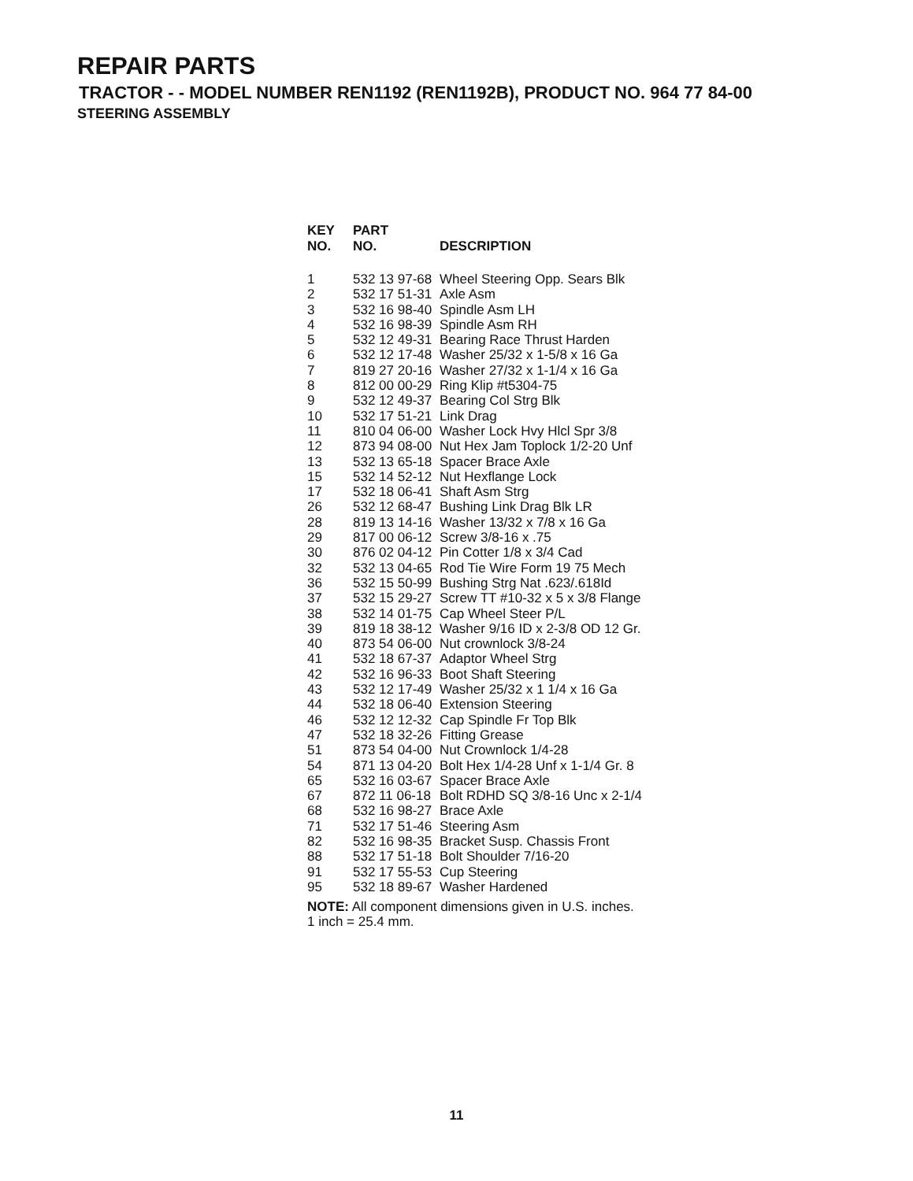REPAIR PARTS
TRACTOR - - MODEL NUMBER REN1192 (REN1192B), PRODUCT NO. 964 77 84-00
STEERING ASSEMBLY
| KEY NO. | PART NO. | DESCRIPTION |
| --- | --- | --- |
| 1 | 532 13 97-68 | Wheel Steering Opp. Sears Blk |
| 2 | 532 17 51-31 | Axle Asm |
| 3 | 532 16 98-40 | Spindle Asm LH |
| 4 | 532 16 98-39 | Spindle Asm RH |
| 5 | 532 12 49-31 | Bearing Race Thrust Harden |
| 6 | 532 12 17-48 | Washer 25/32 x 1-5/8 x 16 Ga |
| 7 | 819 27 20-16 | Washer 27/32 x 1-1/4 x 16 Ga |
| 8 | 812 00 00-29 | Ring Klip #t5304-75 |
| 9 | 532 12 49-37 | Bearing Col Strg Blk |
| 10 | 532 17 51-21 | Link Drag |
| 11 | 810 04 06-00 | Washer Lock Hvy Hlcl Spr 3/8 |
| 12 | 873 94 08-00 | Nut Hex Jam Toplock 1/2-20 Unf |
| 13 | 532 13 65-18 | Spacer Brace Axle |
| 15 | 532 14 52-12 | Nut Hexflange Lock |
| 17 | 532 18 06-41 | Shaft Asm Strg |
| 26 | 532 12 68-47 | Bushing Link Drag Blk LR |
| 28 | 819 13 14-16 | Washer 13/32 x 7/8 x 16 Ga |
| 29 | 817 00 06-12 | Screw 3/8-16 x .75 |
| 30 | 876 02 04-12 | Pin Cotter 1/8 x 3/4 Cad |
| 32 | 532 13 04-65 | Rod Tie Wire Form 19 75 Mech |
| 36 | 532 15 50-99 | Bushing Strg Nat .623/.618Id |
| 37 | 532 15 29-27 | Screw TT #10-32 x 5 x 3/8 Flange |
| 38 | 532 14 01-75 | Cap Wheel Steer P/L |
| 39 | 819 18 38-12 | Washer 9/16 ID x 2-3/8 OD 12 Gr. |
| 40 | 873 54 06-00 | Nut crownlock 3/8-24 |
| 41 | 532 18 67-37 | Adaptor Wheel Strg |
| 42 | 532 16 96-33 | Boot Shaft Steering |
| 43 | 532 12 17-49 | Washer 25/32 x 1 1/4 x 16 Ga |
| 44 | 532 18 06-40 | Extension Steering |
| 46 | 532 12 12-32 | Cap Spindle Fr Top Blk |
| 47 | 532 18 32-26 | Fitting Grease |
| 51 | 873 54 04-00 | Nut Crownlock 1/4-28 |
| 54 | 871 13 04-20 | Bolt Hex 1/4-28 Unf x 1-1/4 Gr. 8 |
| 65 | 532 16 03-67 | Spacer Brace Axle |
| 67 | 872 11 06-18 | Bolt RDHD SQ 3/8-16 Unc x 2-1/4 |
| 68 | 532 16 98-27 | Brace Axle |
| 71 | 532 17 51-46 | Steering Asm |
| 82 | 532 16 98-35 | Bracket Susp. Chassis Front |
| 88 | 532 17 51-18 | Bolt Shoulder 7/16-20 |
| 91 | 532 17 55-53 | Cup Steering |
| 95 | 532 18 89-67 | Washer Hardened |
NOTE: All component dimensions given in U.S. inches.
1 inch = 25.4 mm.
11